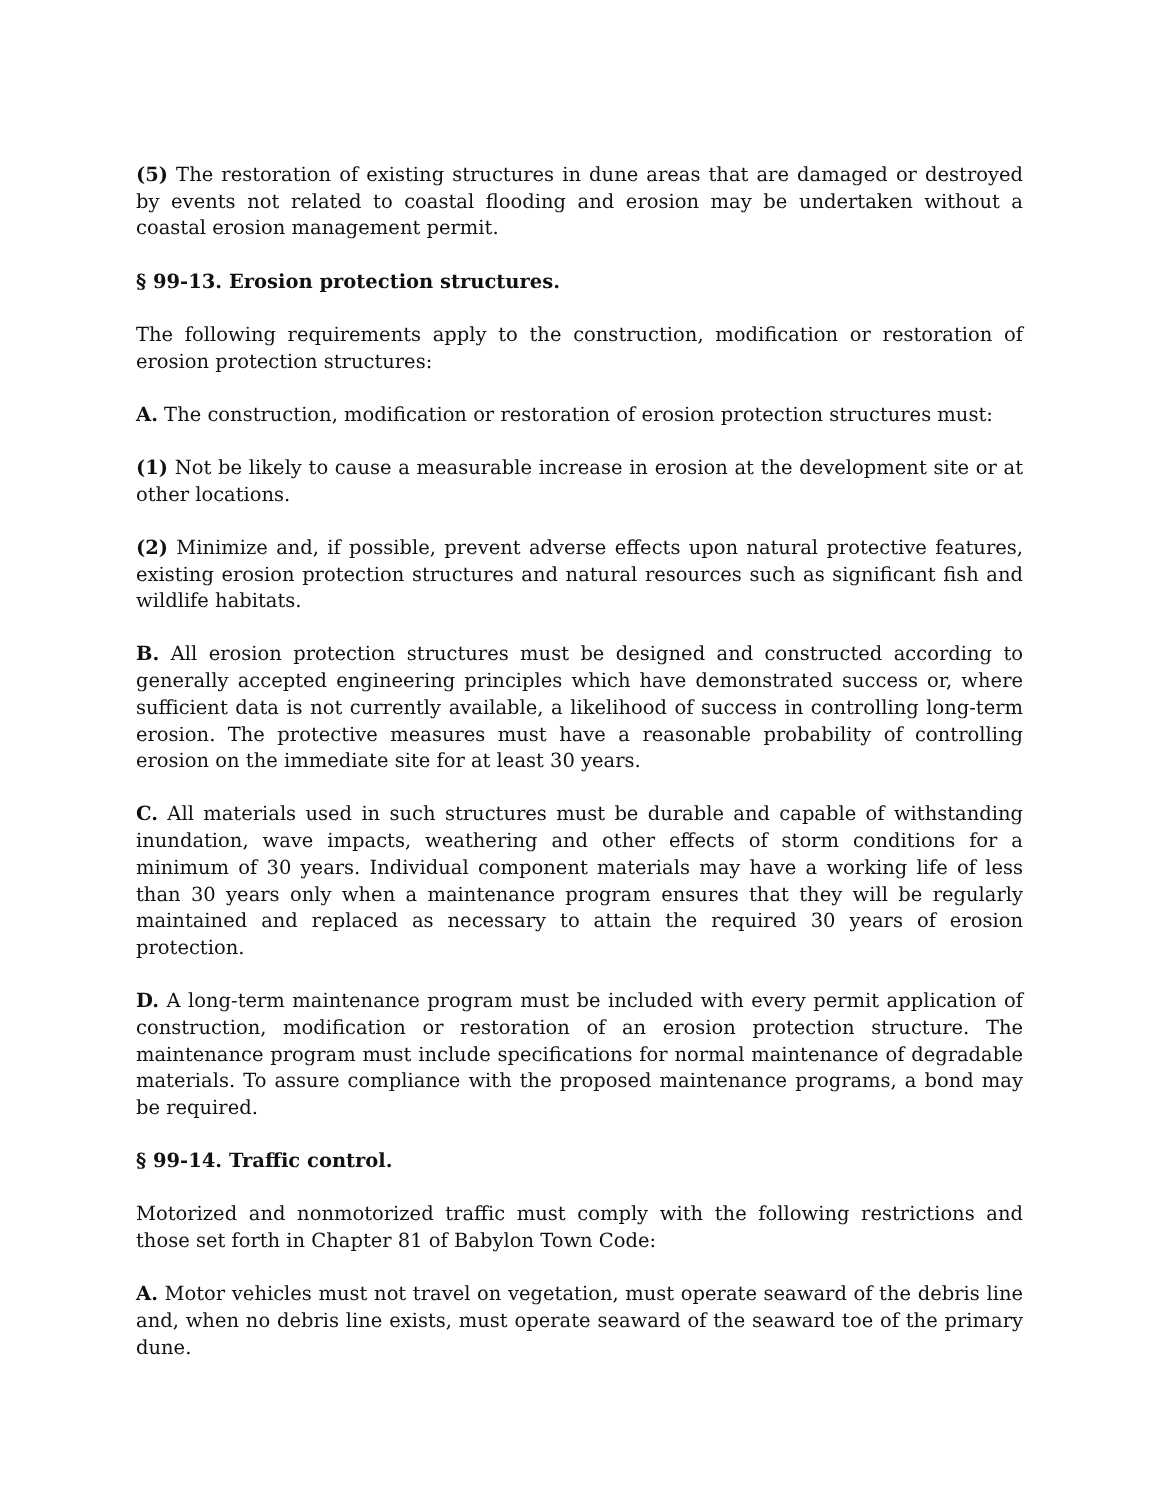(5) The restoration of existing structures in dune areas that are damaged or destroyed by events not related to coastal flooding and erosion may be undertaken without a coastal erosion management permit.
§ 99-13. Erosion protection structures.
The following requirements apply to the construction, modification or restoration of erosion protection structures:
A. The construction, modification or restoration of erosion protection structures must:
(1) Not be likely to cause a measurable increase in erosion at the development site or at other locations.
(2) Minimize and, if possible, prevent adverse effects upon natural protective features, existing erosion protection structures and natural resources such as significant fish and wildlife habitats.
B. All erosion protection structures must be designed and constructed according to generally accepted engineering principles which have demonstrated success or, where sufficient data is not currently available, a likelihood of success in controlling long-term erosion. The protective measures must have a reasonable probability of controlling erosion on the immediate site for at least 30 years.
C. All materials used in such structures must be durable and capable of withstanding inundation, wave impacts, weathering and other effects of storm conditions for a minimum of 30 years. Individual component materials may have a working life of less than 30 years only when a maintenance program ensures that they will be regularly maintained and replaced as necessary to attain the required 30 years of erosion protection.
D. A long-term maintenance program must be included with every permit application of construction, modification or restoration of an erosion protection structure. The maintenance program must include specifications for normal maintenance of degradable materials. To assure compliance with the proposed maintenance programs, a bond may be required.
§ 99-14. Traffic control.
Motorized and nonmotorized traffic must comply with the following restrictions and those set forth in Chapter 81 of Babylon Town Code:
A. Motor vehicles must not travel on vegetation, must operate seaward of the debris line and, when no debris line exists, must operate seaward of the seaward toe of the primary dune.